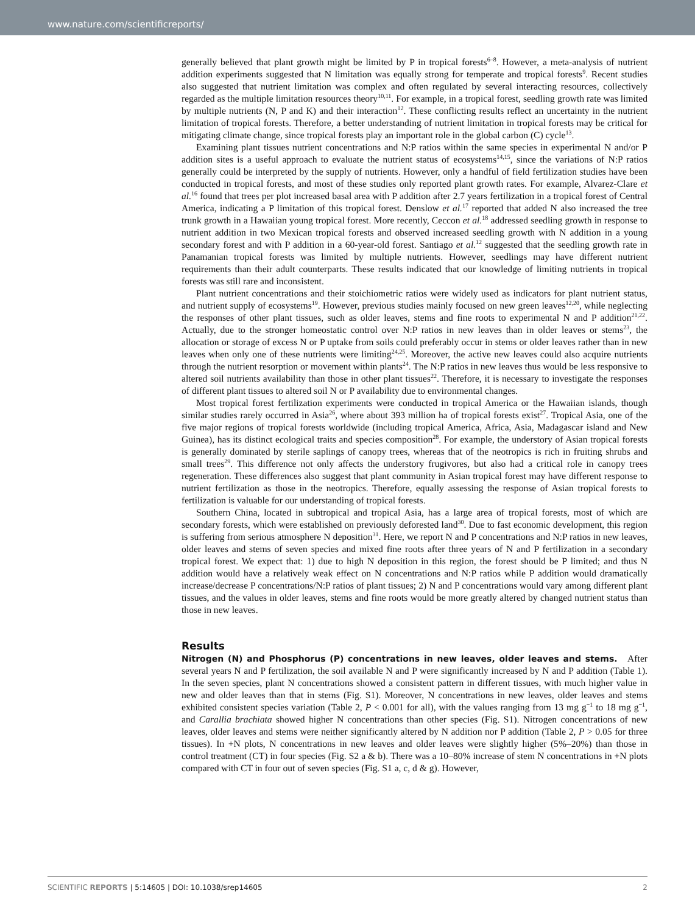www.nature.com/scientificreports/
generally believed that plant growth might be limited by P in tropical forests<sup>6–8</sup>. However, a meta-analysis of nutrient addition experiments suggested that N limitation was equally strong for temperate and tropical forests<sup>9</sup>. Recent studies also suggested that nutrient limitation was complex and often regulated by several interacting resources, collectively regarded as the multiple limitation resources theory<sup>10,11</sup>. For example, in a tropical forest, seedling growth rate was limited by multiple nutrients (N, P and K) and their interaction<sup>12</sup>. These conflicting results reflect an uncertainty in the nutrient limitation of tropical forests. Therefore, a better understanding of nutrient limitation in tropical forests may be critical for mitigating climate change, since tropical forests play an important role in the global carbon (C) cycle<sup>13</sup>.
Examining plant tissues nutrient concentrations and N:P ratios within the same species in experimental N and/or P addition sites is a useful approach to evaluate the nutrient status of ecosystems<sup>14,15</sup>, since the variations of N:P ratios generally could be interpreted by the supply of nutrients. However, only a handful of field fertilization studies have been conducted in tropical forests, and most of these studies only reported plant growth rates. For example, Alvarez-Clare et al.<sup>16</sup> found that trees per plot increased basal area with P addition after 2.7 years fertilization in a tropical forest of Central America, indicating a P limitation of this tropical forest. Denslow et al.<sup>17</sup> reported that added N also increased the tree trunk growth in a Hawaiian young tropical forest. More recently, Ceccon et al.<sup>18</sup> addressed seedling growth in response to nutrient addition in two Mexican tropical forests and observed increased seedling growth with N addition in a young secondary forest and with P addition in a 60-year-old forest. Santiago et al.<sup>12</sup> suggested that the seedling growth rate in Panamanian tropical forests was limited by multiple nutrients. However, seedlings may have different nutrient requirements than their adult counterparts. These results indicated that our knowledge of limiting nutrients in tropical forests was still rare and inconsistent.
Plant nutrient concentrations and their stoichiometric ratios were widely used as indicators for plant nutrient status, and nutrient supply of ecosystems<sup>19</sup>. However, previous studies mainly focused on new green leaves<sup>12,20</sup>, while neglecting the responses of other plant tissues, such as older leaves, stems and fine roots to experimental N and P addition<sup>21,22</sup>. Actually, due to the stronger homeostatic control over N:P ratios in new leaves than in older leaves or stems<sup>23</sup>, the allocation or storage of excess N or P uptake from soils could preferably occur in stems or older leaves rather than in new leaves when only one of these nutrients were limiting<sup>24,25</sup>. Moreover, the active new leaves could also acquire nutrients through the nutrient resorption or movement within plants<sup>24</sup>. The N:P ratios in new leaves thus would be less responsive to altered soil nutrients availability than those in other plant tissues<sup>22</sup>. Therefore, it is necessary to investigate the responses of different plant tissues to altered soil N or P availability due to environmental changes.
Most tropical forest fertilization experiments were conducted in tropical America or the Hawaiian islands, though similar studies rarely occurred in Asia<sup>26</sup>, where about 393 million ha of tropical forests exist<sup>27</sup>. Tropical Asia, one of the five major regions of tropical forests worldwide (including tropical America, Africa, Asia, Madagascar island and New Guinea), has its distinct ecological traits and species composition<sup>28</sup>. For example, the understory of Asian tropical forests is generally dominated by sterile saplings of canopy trees, whereas that of the neotropics is rich in fruiting shrubs and small trees<sup>29</sup>. This difference not only affects the understory frugivores, but also had a critical role in canopy trees regeneration. These differences also suggest that plant community in Asian tropical forest may have different response to nutrient fertilization as those in the neotropics. Therefore, equally assessing the response of Asian tropical forests to fertilization is valuable for our understanding of tropical forests.
Southern China, located in subtropical and tropical Asia, has a large area of tropical forests, most of which are secondary forests, which were established on previously deforested land<sup>30</sup>. Due to fast economic development, this region is suffering from serious atmosphere N deposition<sup>31</sup>. Here, we report N and P concentrations and N:P ratios in new leaves, older leaves and stems of seven species and mixed fine roots after three years of N and P fertilization in a secondary tropical forest. We expect that: 1) due to high N deposition in this region, the forest should be P limited; and thus N addition would have a relatively weak effect on N concentrations and N:P ratios while P addition would dramatically increase/decrease P concentrations/N:P ratios of plant tissues; 2) N and P concentrations would vary among different plant tissues, and the values in older leaves, stems and fine roots would be more greatly altered by changed nutrient status than those in new leaves.
Results
Nitrogen (N) and Phosphorus (P) concentrations in new leaves, older leaves and stems. After several years N and P fertilization, the soil available N and P were significantly increased by N and P addition (Table 1). In the seven species, plant N concentrations showed a consistent pattern in different tissues, with much higher value in new and older leaves than that in stems (Fig. S1). Moreover, N concentrations in new leaves, older leaves and stems exhibited consistent species variation (Table 2, P < 0.001 for all), with the values ranging from 13 mg g<sup>−1</sup> to 18 mg g<sup>−1</sup>, and Carallia brachiata showed higher N concentrations than other species (Fig. S1). Nitrogen concentrations of new leaves, older leaves and stems were neither significantly altered by N addition nor P addition (Table 2, P > 0.05 for three tissues). In +N plots, N concentrations in new leaves and older leaves were slightly higher (5%–20%) than those in control treatment (CT) in four species (Fig. S2 a & b). There was a 10–80% increase of stem N concentrations in +N plots compared with CT in four out of seven species (Fig. S1 a, c, d & g). However,
SCIENTIFIC REPORTS | 5:14605 | DOI: 10.1038/srep14605 2